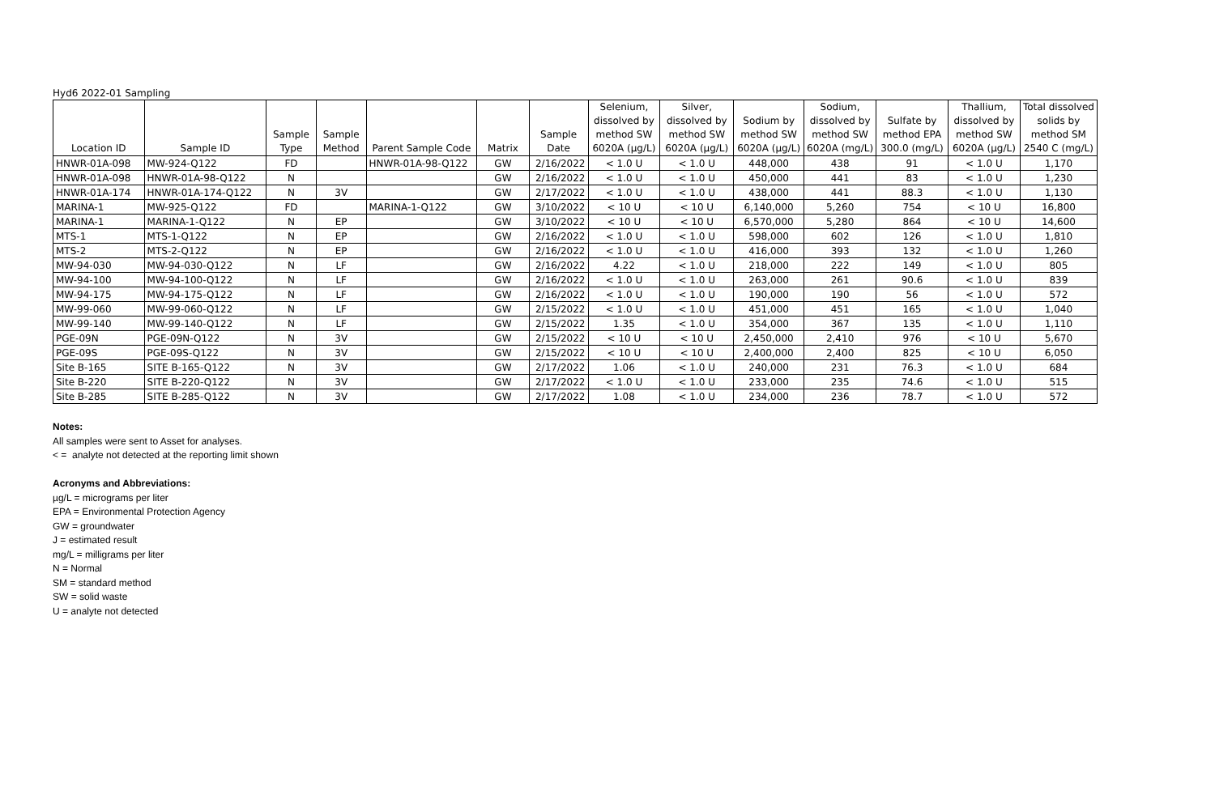Hyd6 2022-01 Sampling
| Location ID | Sample ID | Sample Type | Sample Method | Parent Sample Code | Matrix | Sample Date | Selenium, dissolved by method SW 6020A (µg/L) | Silver, dissolved by method SW 6020A (µg/L) | Sodium by method SW 6020A (µg/L) | Sodium, dissolved by method SW 6020A (mg/L) | Sulfate by method EPA 300.0 (mg/L) | Thallium, dissolved by method SW 6020A (µg/L) | Total dissolved solids by method SM 2540 C (mg/L) |
| --- | --- | --- | --- | --- | --- | --- | --- | --- | --- | --- | --- | --- | --- |
| HNWR-01A-098 | MW-924-Q122 | FD | | HNWR-01A-98-Q122 | GW | 2/16/2022 | < 1.0 U | < 1.0 U | 448,000 | 438 | 91 | < 1.0 U | 1,170 |
| HNWR-01A-098 | HNWR-01A-98-Q122 | N | | | GW | 2/16/2022 | < 1.0 U | < 1.0 U | 450,000 | 441 | 83 | < 1.0 U | 1,230 |
| HNWR-01A-174 | HNWR-01A-174-Q122 | N | 3V | | GW | 2/17/2022 | < 1.0 U | < 1.0 U | 438,000 | 441 | 88.3 | < 1.0 U | 1,130 |
| MARINA-1 | MW-925-Q122 | FD | | MARINA-1-Q122 | GW | 3/10/2022 | < 10 U | < 10 U | 6,140,000 | 5,260 | 754 | < 10 U | 16,800 |
| MARINA-1 | MARINA-1-Q122 | N | EP | | GW | 3/10/2022 | < 10 U | < 10 U | 6,570,000 | 5,280 | 864 | < 10 U | 14,600 |
| MTS-1 | MTS-1-Q122 | N | EP | | GW | 2/16/2022 | < 1.0 U | < 1.0 U | 598,000 | 602 | 126 | < 1.0 U | 1,810 |
| MTS-2 | MTS-2-Q122 | N | EP | | GW | 2/16/2022 | < 1.0 U | < 1.0 U | 416,000 | 393 | 132 | < 1.0 U | 1,260 |
| MW-94-030 | MW-94-030-Q122 | N | LF | | GW | 2/16/2022 | 4.22 | < 1.0 U | 218,000 | 222 | 149 | < 1.0 U | 805 |
| MW-94-100 | MW-94-100-Q122 | N | LF | | GW | 2/16/2022 | < 1.0 U | < 1.0 U | 263,000 | 261 | 90.6 | < 1.0 U | 839 |
| MW-94-175 | MW-94-175-Q122 | N | LF | | GW | 2/16/2022 | < 1.0 U | < 1.0 U | 190,000 | 190 | 56 | < 1.0 U | 572 |
| MW-99-060 | MW-99-060-Q122 | N | LF | | GW | 2/15/2022 | < 1.0 U | < 1.0 U | 451,000 | 451 | 165 | < 1.0 U | 1,040 |
| MW-99-140 | MW-99-140-Q122 | N | LF | | GW | 2/15/2022 | 1.35 | < 1.0 U | 354,000 | 367 | 135 | < 1.0 U | 1,110 |
| PGE-09N | PGE-09N-Q122 | N | 3V | | GW | 2/15/2022 | < 10 U | < 10 U | 2,450,000 | 2,410 | 976 | < 10 U | 5,670 |
| PGE-09S | PGE-09S-Q122 | N | 3V | | GW | 2/15/2022 | < 10 U | < 10 U | 2,400,000 | 2,400 | 825 | < 10 U | 6,050 |
| Site B-165 | SITE B-165-Q122 | N | 3V | | GW | 2/17/2022 | 1.06 | < 1.0 U | 240,000 | 231 | 76.3 | < 1.0 U | 684 |
| Site B-220 | SITE B-220-Q122 | N | 3V | | GW | 2/17/2022 | < 1.0 U | < 1.0 U | 233,000 | 235 | 74.6 | < 1.0 U | 515 |
| Site B-285 | SITE B-285-Q122 | N | 3V | | GW | 2/17/2022 | 1.08 | < 1.0 U | 234,000 | 236 | 78.7 | < 1.0 U | 572 |
Notes:
All samples were sent to Asset for analyses.
< = analyte not detected at the reporting limit shown
Acronyms and Abbreviations:
µg/L = micrograms per liter
EPA = Environmental Protection Agency
GW = groundwater
J = estimated result
mg/L = milligrams per liter
N = Normal
SM = standard method
SW = solid waste
U = analyte not detected